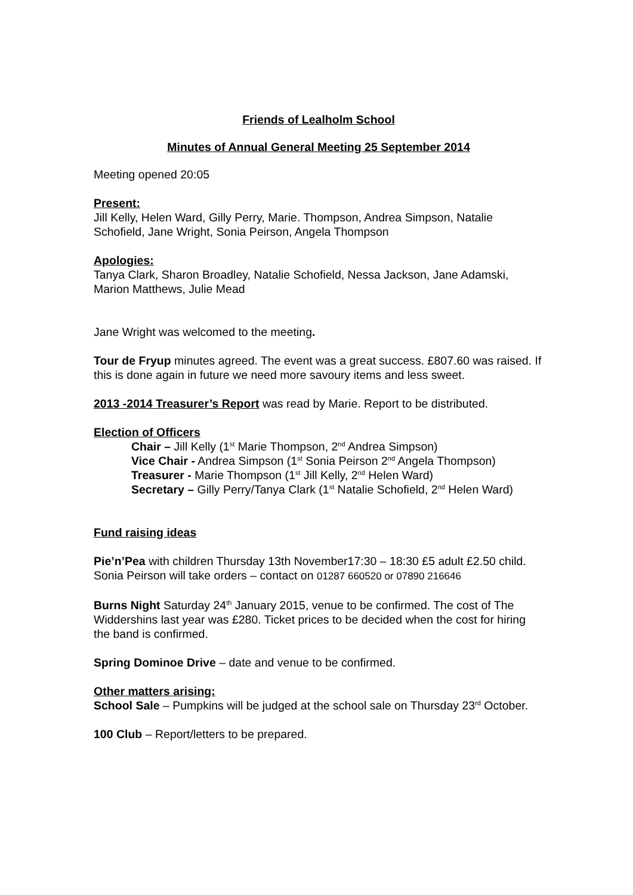Friends of Lealholm School
Minutes of Annual General Meeting 25 September 2014
Meeting opened 20:05
Present:
Jill Kelly, Helen Ward, Gilly Perry, Marie. Thompson, Andrea Simpson, Natalie Schofield, Jane Wright, Sonia Peirson, Angela Thompson
Apologies:
Tanya Clark, Sharon Broadley, Natalie Schofield, Nessa Jackson, Jane Adamski, Marion Matthews, Julie Mead
Jane Wright was welcomed to the meeting.
Tour de Fryup minutes agreed. The event was a great success. £807.60 was raised. If this is done again in future we need more savoury items and less sweet.
2013 -2014 Treasurer’s Report was read by Marie. Report to be distributed.
Election of Officers
Chair – Jill Kelly (1<sup>st</sup> Marie Thompson, 2<sup>nd</sup> Andrea Simpson)
Vice Chair - Andrea Simpson (1<sup>st</sup> Sonia Peirson 2<sup>nd</sup> Angela Thompson)
Treasurer - Marie Thompson (1<sup>st</sup> Jill Kelly, 2<sup>nd</sup> Helen Ward)
Secretary – Gilly Perry/Tanya Clark (1<sup>st</sup> Natalie Schofield, 2<sup>nd</sup> Helen Ward)
Fund raising ideas
Pie’n’Pea with children Thursday 13th November17:30 – 18:30 £5 adult £2.50 child. Sonia Peirson will take orders – contact on 01287 660520 or 07890 216646
Burns Night Saturday 24<sup>th</sup> January 2015, venue to be confirmed. The cost of The Widdershins last year was £280. Ticket prices to be decided when the cost for hiring the band is confirmed.
Spring Dominoe Drive – date and venue to be confirmed.
Other matters arising:
School Sale – Pumpkins will be judged at the school sale on Thursday 23<sup>rd</sup> October.
100 Club – Report/letters to be prepared.